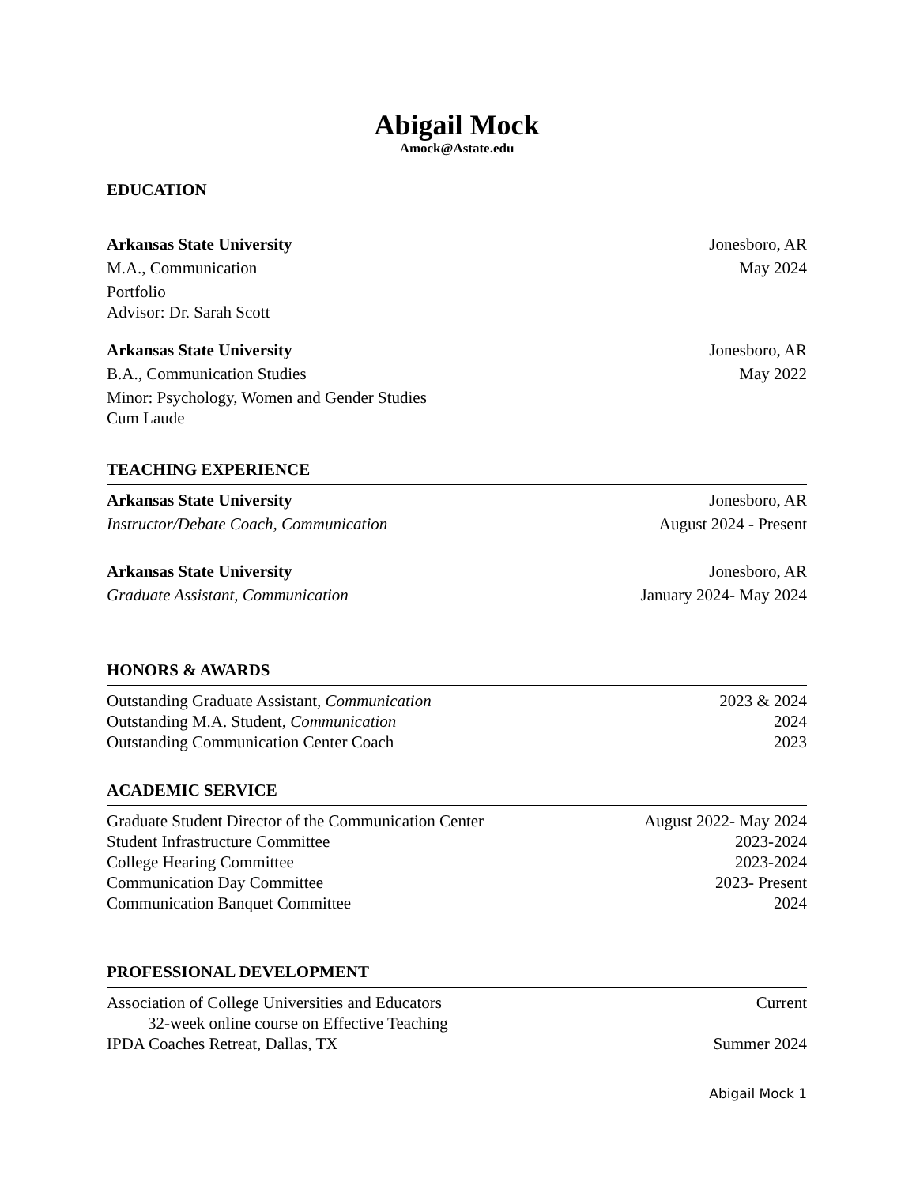Abigail Mock
Amock@Astate.edu
EDUCATION
Arkansas State University Jonesboro, AR
M.A., Communication May 2024
Portfolio
Advisor: Dr. Sarah Scott
Arkansas State University Jonesboro, AR
B.A., Communication Studies May 2022
Minor: Psychology, Women and Gender Studies
Cum Laude
TEACHING EXPERIENCE
Arkansas State University Jonesboro, AR
Instructor/Debate Coach, Communication August 2024 - Present
Arkansas State University Jonesboro, AR
Graduate Assistant, Communication January 2024- May 2024
HONORS & AWARDS
Outstanding Graduate Assistant, Communication 2023 & 2024
Outstanding M.A. Student, Communication 2024
Outstanding Communication Center Coach 2023
ACADEMIC SERVICE
Graduate Student Director of the Communication Center August 2022- May 2024
Student Infrastructure Committee 2023-2024
College Hearing Committee 2023-2024
Communication Day Committee 2023- Present
Communication Banquet Committee 2024
PROFESSIONAL DEVELOPMENT
Association of College Universities and Educators Current
32-week online course on Effective Teaching
IPDA Coaches Retreat, Dallas, TX Summer 2024
Abigail Mock 1